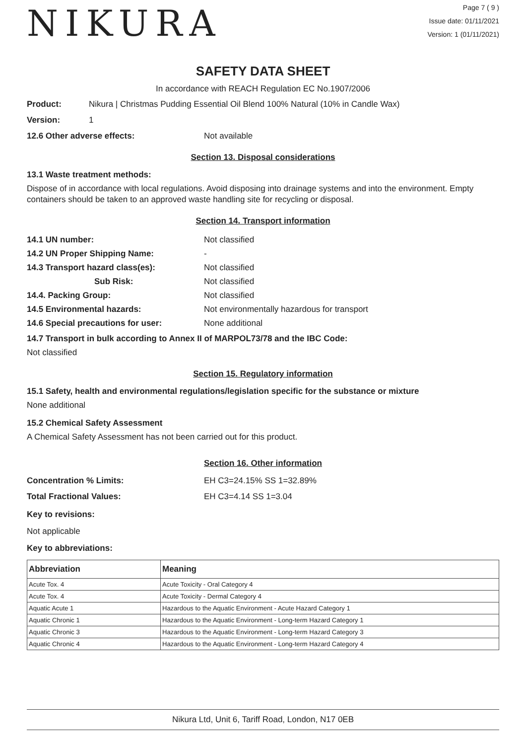NIKURA
Page 7 ( 9 )
Issue date: 01/11/2021
Version: 1 (01/11/2021)
SAFETY DATA SHEET
In accordance with REACH Regulation EC No.1907/2006
Product: Nikura | Christmas Pudding Essential Oil Blend 100% Natural (10% in Candle Wax)
Version: 1
12.6 Other adverse effects: Not available
Section 13. Disposal considerations
13.1 Waste treatment methods:
Dispose of in accordance with local regulations. Avoid disposing into drainage systems and into the environment. Empty containers should be taken to an approved waste handling site for recycling or disposal.
Section 14. Transport information
| 14.1 UN number: | Not classified |
| 14.2 UN Proper Shipping Name: | - |
| 14.3 Transport hazard class(es): | Not classified |
| Sub Risk: | Not classified |
| 14.4. Packing Group: | Not classified |
| 14.5 Environmental hazards: | Not environmentally hazardous for transport |
| 14.6 Special precautions for user: | None additional |
14.7 Transport in bulk according to Annex II of MARPOL73/78 and the IBC Code:
Not classified
Section 15. Regulatory information
15.1 Safety, health and environmental regulations/legislation specific for the substance or mixture
None additional
15.2 Chemical Safety Assessment
A Chemical Safety Assessment has not been carried out for this product.
Section 16. Other information
Concentration % Limits: EH C3=24.15% SS 1=32.89%
Total Fractional Values: EH C3=4.14 SS 1=3.04
Key to revisions:
Not applicable
Key to abbreviations:
| Abbreviation | Meaning |
| --- | --- |
| Acute Tox. 4 | Acute Toxicity - Oral Category 4 |
| Acute Tox. 4 | Acute Toxicity - Dermal Category 4 |
| Aquatic Acute 1 | Hazardous to the Aquatic Environment - Acute Hazard Category 1 |
| Aquatic Chronic 1 | Hazardous to the Aquatic Environment - Long-term Hazard Category 1 |
| Aquatic Chronic 3 | Hazardous to the Aquatic Environment - Long-term Hazard Category 3 |
| Aquatic Chronic 4 | Hazardous to the Aquatic Environment - Long-term Hazard Category 4 |
Nikura Ltd, Unit 6, Tariff Road, London, N17 0EB